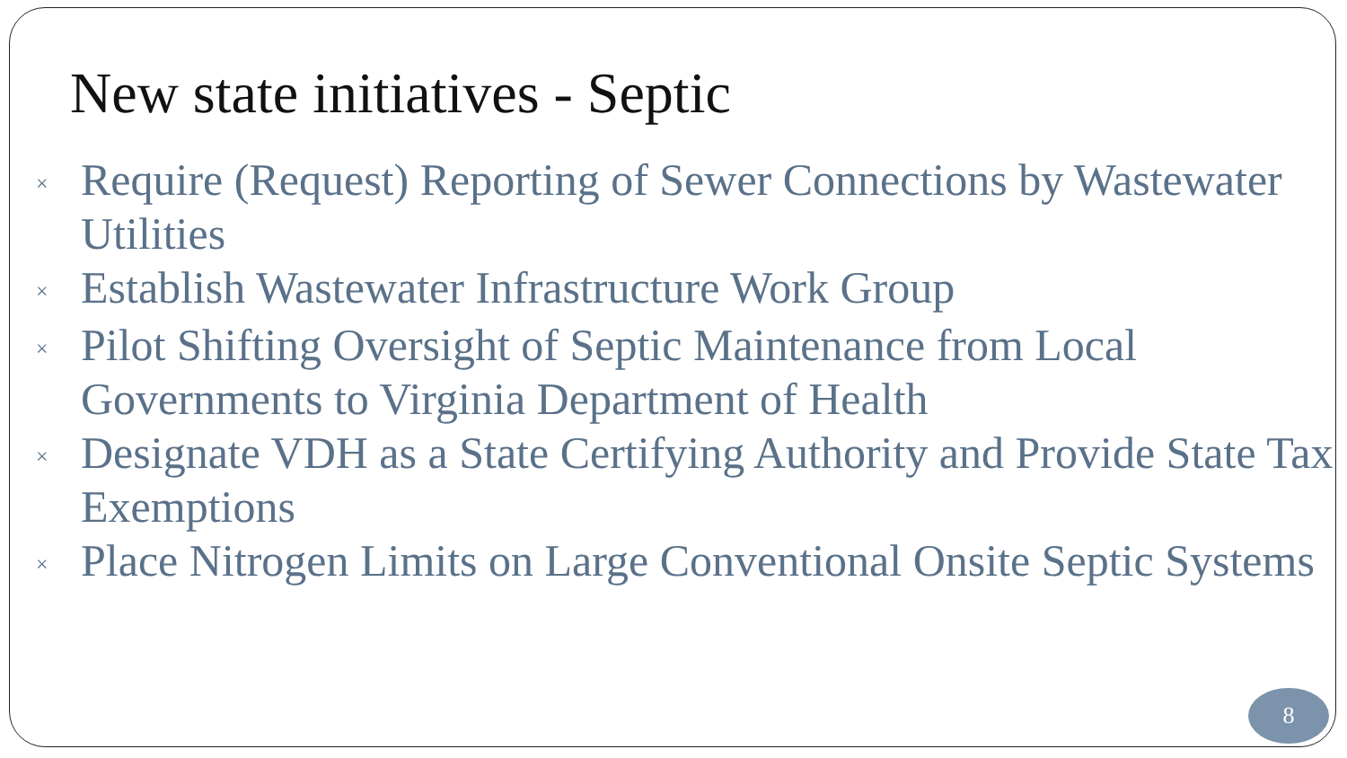New state initiatives - Septic
× Require (Request) Reporting of Sewer Connections by Wastewater Utilities
× Establish Wastewater Infrastructure Work Group
× Pilot Shifting Oversight of Septic Maintenance from Local Governments to Virginia Department of Health
× Designate VDH as a State Certifying Authority and Provide State Tax Exemptions
× Place Nitrogen Limits on Large Conventional Onsite Septic Systems
8